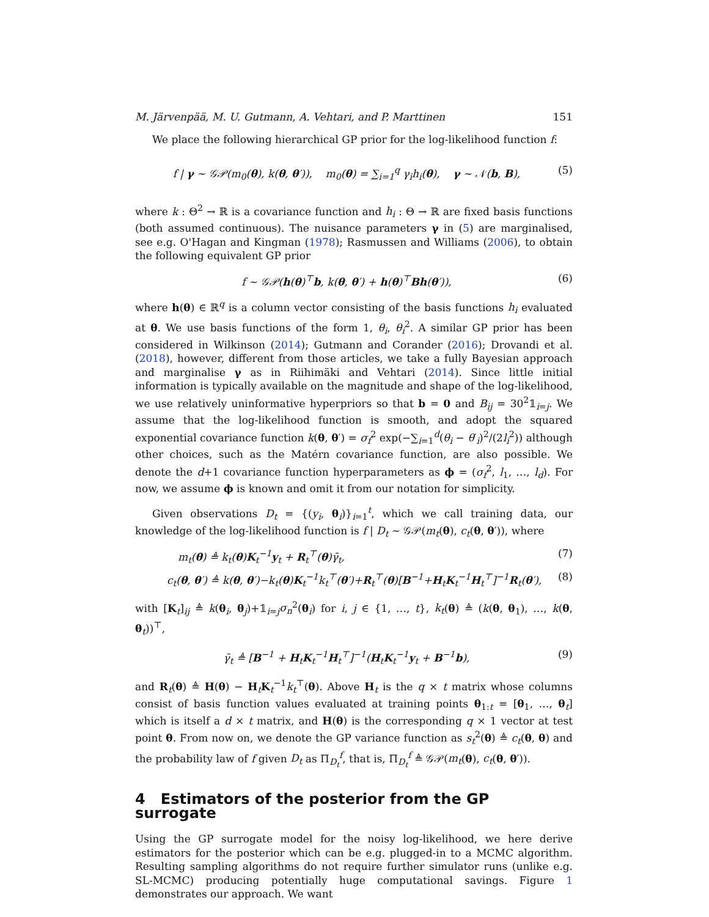M. Järvenpää, M. U. Gutmann, A. Vehtari, and P. Marttinen 151
We place the following hierarchical GP prior for the log-likelihood function f:
f | γ ∼ 𝒢𝒫(m<sub>0</sub>(θ), k(θ, θ′)), m<sub>0</sub>(θ) = ∑<sub>i=1</sub><sup>q</sup> γ<sub>i</sub>h<sub>i</sub>(θ), γ ∼ 𝒩(b, B), (5)
where k : Θ<sup>2</sup> → ℝ is a covariance function and h<sub>i</sub> : Θ → ℝ are fixed basis functions (both assumed continuous). The nuisance parameters γ in (5) are marginalised, see e.g. O'Hagan and Kingman (1978); Rasmussen and Williams (2006), to obtain the following equivalent GP prior
f ∼ 𝒢𝒫(h(θ)<sup>⊤</sup>b, k(θ, θ′) + h(θ)<sup>⊤</sup>Bh(θ′)), (6)
where h(θ) ∈ ℝ<sup>q</sup> is a column vector consisting of the basis functions h<sub>i</sub> evaluated at θ. We use basis functions of the form 1, θ<sub>i</sub>, θ<sub>i</sub><sup>2</sup>. A similar GP prior has been considered in Wilkinson (2014); Gutmann and Corander (2016); Drovandi et al. (2018), however, different from those articles, we take a fully Bayesian approach and marginalise γ as in Riihimäki and Vehtari (2014). Since little initial information is typically available on the magnitude and shape of the log-likelihood, we use relatively uninformative hyperpriors so that b = 0 and B<sub>ij</sub> = 30<sup>2</sup>𝟙<sub>i=j</sub>. We assume that the log-likelihood function is smooth, and adopt the squared exponential covariance function k(θ, θ′) = σ<sub>f</sub><sup>2</sup> exp(−∑<sub>i=1</sub><sup>d</sup>(θ<sub>i</sub> − θ′<sub>i</sub>)<sup>2</sup>/(2l<sub>i</sub><sup>2</sup>)) although other choices, such as the Matérn covariance function, are also possible. We denote the d+1 covariance function hyperparameters as ϕ = (σ<sub>f</sub><sup>2</sup>, l<sub>1</sub>, …, l<sub>d</sub>). For now, we assume ϕ is known and omit it from our notation for simplicity.
Given observations D<sub>t</sub> = {(y<sub>i</sub>, θ<sub>i</sub>)}<sub>i=1</sub><sup>t</sup>, which we call training data, our knowledge of the log-likelihood function is f | D<sub>t</sub> ∼ 𝒢𝒫(m<sub>t</sub>(θ), c<sub>t</sub>(θ, θ′)), where
m<sub>t</sub>(θ) ≜ k<sub>t</sub>(θ)K<sub>t</sub><sup>−1</sup>y<sub>t</sub> + R<sub>t</sub><sup>⊤</sup>(θ)γ̄<sub>t</sub>, (7)
c<sub>t</sub>(θ, θ′) ≜ k(θ, θ′)−k<sub>t</sub>(θ)K<sub>t</sub><sup>−1</sup>k<sub>t</sub><sup>⊤</sup>(θ′)+R<sub>t</sub><sup>⊤</sup>(θ)[B<sup>−1</sup>+H<sub>t</sub>K<sub>t</sub><sup>−1</sup>H<sub>t</sub><sup>⊤</sup>]<sup>−1</sup>R<sub>t</sub>(θ′), (8)
with [K<sub>t</sub>]<sub>ij</sub> ≜ k(θ<sub>i</sub>, θ<sub>j</sub>)+𝟙<sub>i=j</sub>σ<sub>n</sub><sup>2</sup>(θ<sub>i</sub>) for i, j ∈ {1, …, t}, k<sub>t</sub>(θ) ≜ (k(θ, θ<sub>1</sub>), …, k(θ, θ<sub>t</sub>))<sup>⊤</sup>,
γ̄<sub>t</sub> ≜ [B<sup>−1</sup> + H<sub>t</sub>K<sub>t</sub><sup>−1</sup>H<sub>t</sub><sup>⊤</sup>]<sup>−1</sup>(H<sub>t</sub>K<sub>t</sub><sup>−1</sup>y<sub>t</sub> + B<sup>−1</sup>b), (9)
and R<sub>t</sub>(θ) ≜ H(θ) − H<sub>t</sub>K<sub>t</sub><sup>−1</sup>k<sub>t</sub><sup>⊤</sup>(θ). Above H<sub>t</sub> is the q × t matrix whose columns consist of basis function values evaluated at training points θ<sub>1:t</sub> = [θ<sub>1</sub>, …, θ<sub>t</sub>] which is itself a d × t matrix, and H(θ) is the corresponding q × 1 vector at test point θ. From now on, we denote the GP variance function as s<sub>t</sub><sup>2</sup>(θ) ≜ c<sub>t</sub>(θ, θ) and the probability law of f given D<sub>t</sub> as Π<sub>D<sub>t</sub></sub><sup>f</sup>, that is, Π<sub>D<sub>t</sub></sub><sup>f</sup> ≜ 𝒢𝒫(m<sub>t</sub>(θ), c<sub>t</sub>(θ, θ′)).
4 Estimators of the posterior from the GP surrogate
Using the GP surrogate model for the noisy log-likelihood, we here derive estimators for the posterior which can be e.g. plugged-in to a MCMC algorithm. Resulting sampling algorithms do not require further simulator runs (unlike e.g. SL-MCMC) producing potentially huge computational savings. Figure 1 demonstrates our approach. We want